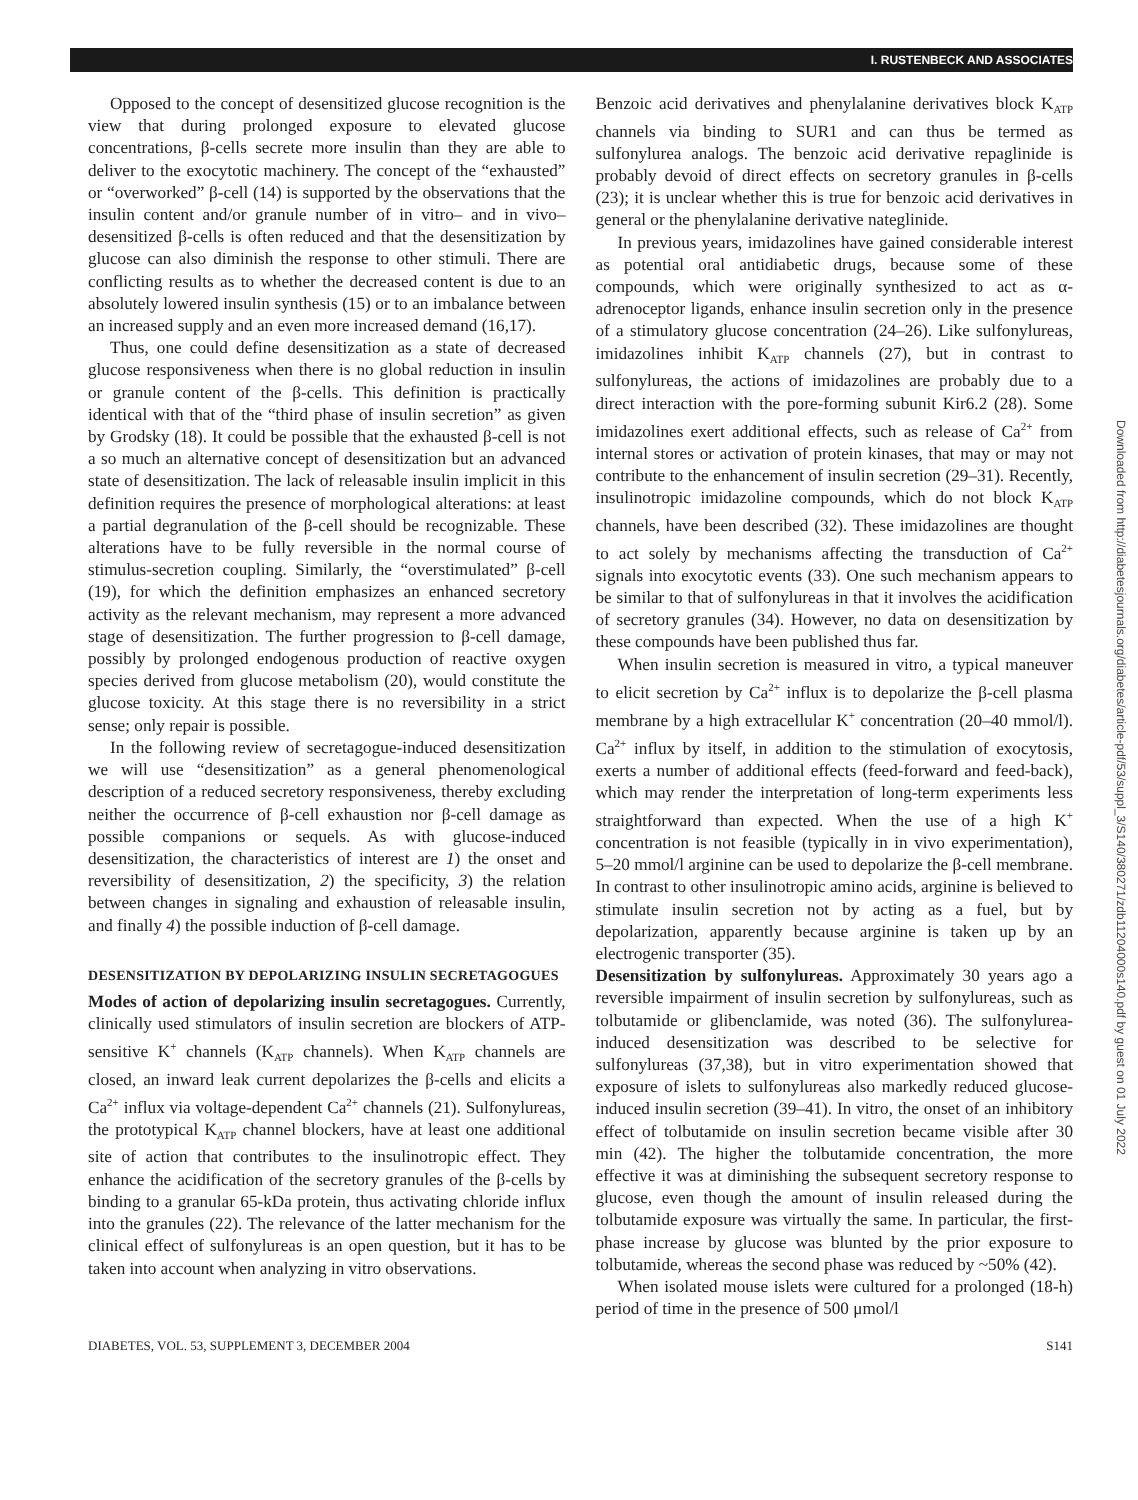I. RUSTENBECK AND ASSOCIATES
Downloaded from http://diabetesjournals.org/diabetes/article-pdf/53/suppl_3/S140/380271/zdb11204000s140.pdf by guest on 01 July 2022
Opposed to the concept of desensitized glucose recognition is the view that during prolonged exposure to elevated glucose concentrations, β-cells secrete more insulin than they are able to deliver to the exocytotic machinery. The concept of the “exhausted” or “overworked” β-cell (14) is supported by the observations that the insulin content and/or granule number of in vitro– and in vivo–desensitized β-cells is often reduced and that the desensitization by glucose can also diminish the response to other stimuli. There are conflicting results as to whether the decreased content is due to an absolutely lowered insulin synthesis (15) or to an imbalance between an increased supply and an even more increased demand (16,17).
Thus, one could define desensitization as a state of decreased glucose responsiveness when there is no global reduction in insulin or granule content of the β-cells. This definition is practically identical with that of the “third phase of insulin secretion” as given by Grodsky (18). It could be possible that the exhausted β-cell is not a so much an alternative concept of desensitization but an advanced state of desensitization. The lack of releasable insulin implicit in this definition requires the presence of morphological alterations: at least a partial degranulation of the β-cell should be recognizable. These alterations have to be fully reversible in the normal course of stimulus-secretion coupling. Similarly, the “overstimulated” β-cell (19), for which the definition emphasizes an enhanced secretory activity as the relevant mechanism, may represent a more advanced stage of desensitization. The further progression to β-cell damage, possibly by prolonged endogenous production of reactive oxygen species derived from glucose metabolism (20), would constitute the glucose toxicity. At this stage there is no reversibility in a strict sense; only repair is possible.
In the following review of secretagogue-induced desensitization we will use “desensitization” as a general phenomenological description of a reduced secretory responsiveness, thereby excluding neither the occurrence of β-cell exhaustion nor β-cell damage as possible companions or sequels. As with glucose-induced desensitization, the characteristics of interest are 1) the onset and reversibility of desensitization, 2) the specificity, 3) the relation between changes in signaling and exhaustion of releasable insulin, and finally 4) the possible induction of β-cell damage.
DESENSITIZATION BY DEPOLARIZING INSULIN SECRETAGOGUES
Modes of action of depolarizing insulin secretagogues. Currently, clinically used stimulators of insulin secretion are blockers of ATP-sensitive K<sup>+</sup> channels (K<sub>ATP</sub> channels). When K<sub>ATP</sub> channels are closed, an inward leak current depolarizes the β-cells and elicits a Ca<sup>2+</sup> influx via voltage-dependent Ca<sup>2+</sup> channels (21). Sulfonylureas, the prototypical K<sub>ATP</sub> channel blockers, have at least one additional site of action that contributes to the insulinotropic effect. They enhance the acidification of the secretory granules of the β-cells by binding to a granular 65-kDa protein, thus activating chloride influx into the granules (22). The relevance of the latter mechanism for the clinical effect of sulfonylureas is an open question, but it has to be taken into account when analyzing in vitro observations.
Benzoic acid derivatives and phenylalanine derivatives block K<sub>ATP</sub> channels via binding to SUR1 and can thus be termed as sulfonylurea analogs. The benzoic acid derivative repaglinide is probably devoid of direct effects on secretory granules in β-cells (23); it is unclear whether this is true for benzoic acid derivatives in general or the phenylalanine derivative nateglinide.
In previous years, imidazolines have gained considerable interest as potential oral antidiabetic drugs, because some of these compounds, which were originally synthesized to act as α-adrenoceptor ligands, enhance insulin secretion only in the presence of a stimulatory glucose concentration (24–26). Like sulfonylureas, imidazolines inhibit K<sub>ATP</sub> channels (27), but in contrast to sulfonylureas, the actions of imidazolines are probably due to a direct interaction with the pore-forming subunit Kir6.2 (28). Some imidazolines exert additional effects, such as release of Ca<sup>2+</sup> from internal stores or activation of protein kinases, that may or may not contribute to the enhancement of insulin secretion (29–31). Recently, insulinotropic imidazoline compounds, which do not block K<sub>ATP</sub> channels, have been described (32). These imidazolines are thought to act solely by mechanisms affecting the transduction of Ca<sup>2+</sup> signals into exocytotic events (33). One such mechanism appears to be similar to that of sulfonylureas in that it involves the acidification of secretory granules (34). However, no data on desensitization by these compounds have been published thus far.
When insulin secretion is measured in vitro, a typical maneuver to elicit secretion by Ca<sup>2+</sup> influx is to depolarize the β-cell plasma membrane by a high extracellular K<sup>+</sup> concentration (20–40 mmol/l). Ca<sup>2+</sup> influx by itself, in addition to the stimulation of exocytosis, exerts a number of additional effects (feed-forward and feed-back), which may render the interpretation of long-term experiments less straightforward than expected. When the use of a high K<sup>+</sup> concentration is not feasible (typically in in vivo experimentation), 5–20 mmol/l arginine can be used to depolarize the β-cell membrane. In contrast to other insulinotropic amino acids, arginine is believed to stimulate insulin secretion not by acting as a fuel, but by depolarization, apparently because arginine is taken up by an electrogenic transporter (35).
Desensitization by sulfonylureas. Approximately 30 years ago a reversible impairment of insulin secretion by sulfonylureas, such as tolbutamide or glibenclamide, was noted (36). The sulfonylurea-induced desensitization was described to be selective for sulfonylureas (37,38), but in vitro experimentation showed that exposure of islets to sulfonylureas also markedly reduced glucose-induced insulin secretion (39–41). In vitro, the onset of an inhibitory effect of tolbutamide on insulin secretion became visible after 30 min (42). The higher the tolbutamide concentration, the more effective it was at diminishing the subsequent secretory response to glucose, even though the amount of insulin released during the tolbutamide exposure was virtually the same. In particular, the first-phase increase by glucose was blunted by the prior exposure to tolbutamide, whereas the second phase was reduced by ~50% (42).
When isolated mouse islets were cultured for a prolonged (18-h) period of time in the presence of 500 μmol/l
DIABETES, VOL. 53, SUPPLEMENT 3, DECEMBER 2004 S141